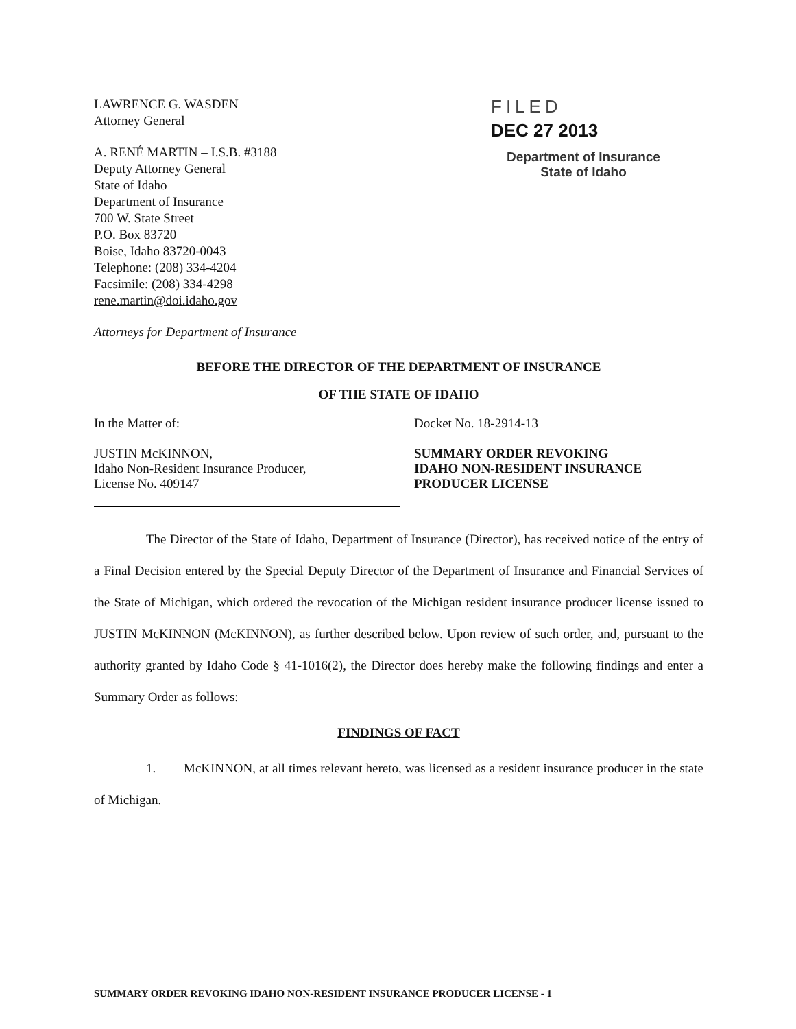LAWRENCE G. WASDEN
Attorney General
A. RENÉ MARTIN – I.S.B. #3188
Deputy Attorney General
State of Idaho
Department of Insurance
700 W. State Street
P.O. Box 83720
Boise, Idaho 83720-0043
Telephone: (208) 334-4204
Facsimile: (208) 334-4298
rene.martin@doi.idaho.gov
Attorneys for Department of Insurance
FILED
DEC 27 2013
Department of Insurance
State of Idaho
BEFORE THE DIRECTOR OF THE DEPARTMENT OF INSURANCE
OF THE STATE OF IDAHO
In the Matter of:
JUSTIN McKINNON,
Idaho Non-Resident Insurance Producer,
License No. 409147
Docket No. 18-2914-13
SUMMARY ORDER REVOKING
IDAHO NON-RESIDENT INSURANCE
PRODUCER LICENSE
The Director of the State of Idaho, Department of Insurance (Director), has received notice of the entry of a Final Decision entered by the Special Deputy Director of the Department of Insurance and Financial Services of the State of Michigan, which ordered the revocation of the Michigan resident insurance producer license issued to JUSTIN McKINNON (McKINNON), as further described below. Upon review of such order, and, pursuant to the authority granted by Idaho Code § 41-1016(2), the Director does hereby make the following findings and enter a Summary Order as follows:
FINDINGS OF FACT
1. McKINNON, at all times relevant hereto, was licensed as a resident insurance producer in the state of Michigan.
SUMMARY ORDER REVOKING IDAHO NON-RESIDENT INSURANCE PRODUCER LICENSE - 1